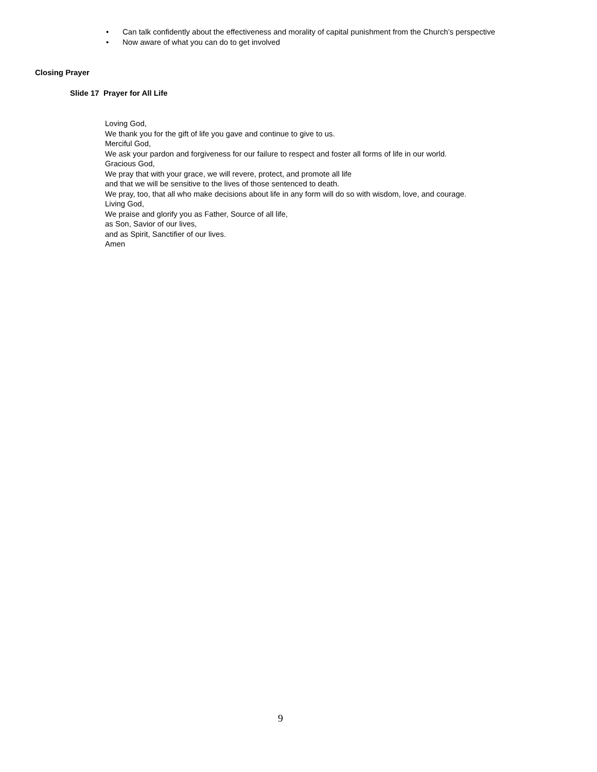• Can talk confidently about the effectiveness and morality of capital punishment from the Church’s perspective
• Now aware of what you can do to get involved
Closing Prayer
Slide 17 Prayer for All Life
Loving God,
We thank you for the gift of life you gave and continue to give to us.
Merciful God,
We ask your pardon and forgiveness for our failure to respect and foster all forms of life in our world.
Gracious God,
We pray that with your grace, we will revere, protect, and promote all life
and that we will be sensitive to the lives of those sentenced to death.
We pray, too, that all who make decisions about life in any form will do so with wisdom, love, and courage.
Living God,
We praise and glorify you as Father, Source of all life,
as Son, Savior of our lives,
and as Spirit, Sanctifier of our lives.
Amen
9